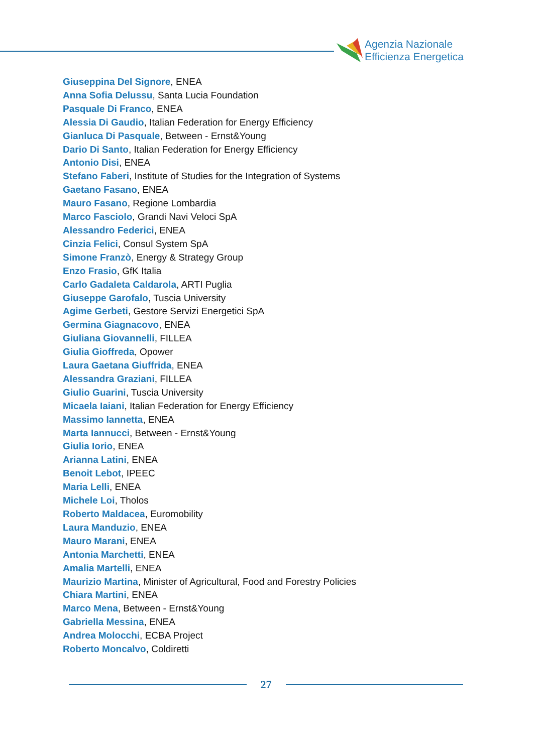Agenzia Nazionale
Efficienza Energetica
Giuseppina Del Signore, ENEA
Anna Sofia Delussu, Santa Lucia Foundation
Pasquale Di Franco, ENEA
Alessia Di Gaudio, Italian Federation for Energy Efficiency
Gianluca Di Pasquale, Between - Ernst&Young
Dario Di Santo, Italian Federation for Energy Efficiency
Antonio Disi, ENEA
Stefano Faberi, Institute of Studies for the Integration of Systems
Gaetano Fasano, ENEA
Mauro Fasano, Regione Lombardia
Marco Fasciolo, Grandi Navi Veloci SpA
Alessandro Federici, ENEA
Cinzia Felici, Consul System SpA
Simone Franzò, Energy & Strategy Group
Enzo Frasio, GfK Italia
Carlo Gadaleta Caldarola, ARTI Puglia
Giuseppe Garofalo, Tuscia University
Agime Gerbeti, Gestore Servizi Energetici SpA
Germina Giagnacovo, ENEA
Giuliana Giovannelli, FILLEA
Giulia Gioffreda, Opower
Laura Gaetana Giuffrida, ENEA
Alessandra Graziani, FILLEA
Giulio Guarini, Tuscia University
Micaela Iaiani, Italian Federation for Energy Efficiency
Massimo Iannetta, ENEA
Marta Iannucci, Between - Ernst&Young
Giulia Iorio, ENEA
Arianna Latini, ENEA
Benoit Lebot, IPEEC
Maria Lelli, ENEA
Michele Loi, Tholos
Roberto Maldacea, Euromobility
Laura Manduzio, ENEA
Mauro Marani, ENEA
Antonia Marchetti, ENEA
Amalia Martelli, ENEA
Maurizio Martina, Minister of Agricultural, Food and Forestry Policies
Chiara Martini, ENEA
Marco Mena, Between - Ernst&Young
Gabriella Messina, ENEA
Andrea Molocchi, ECBA Project
Roberto Moncalvo, Coldiretti
27